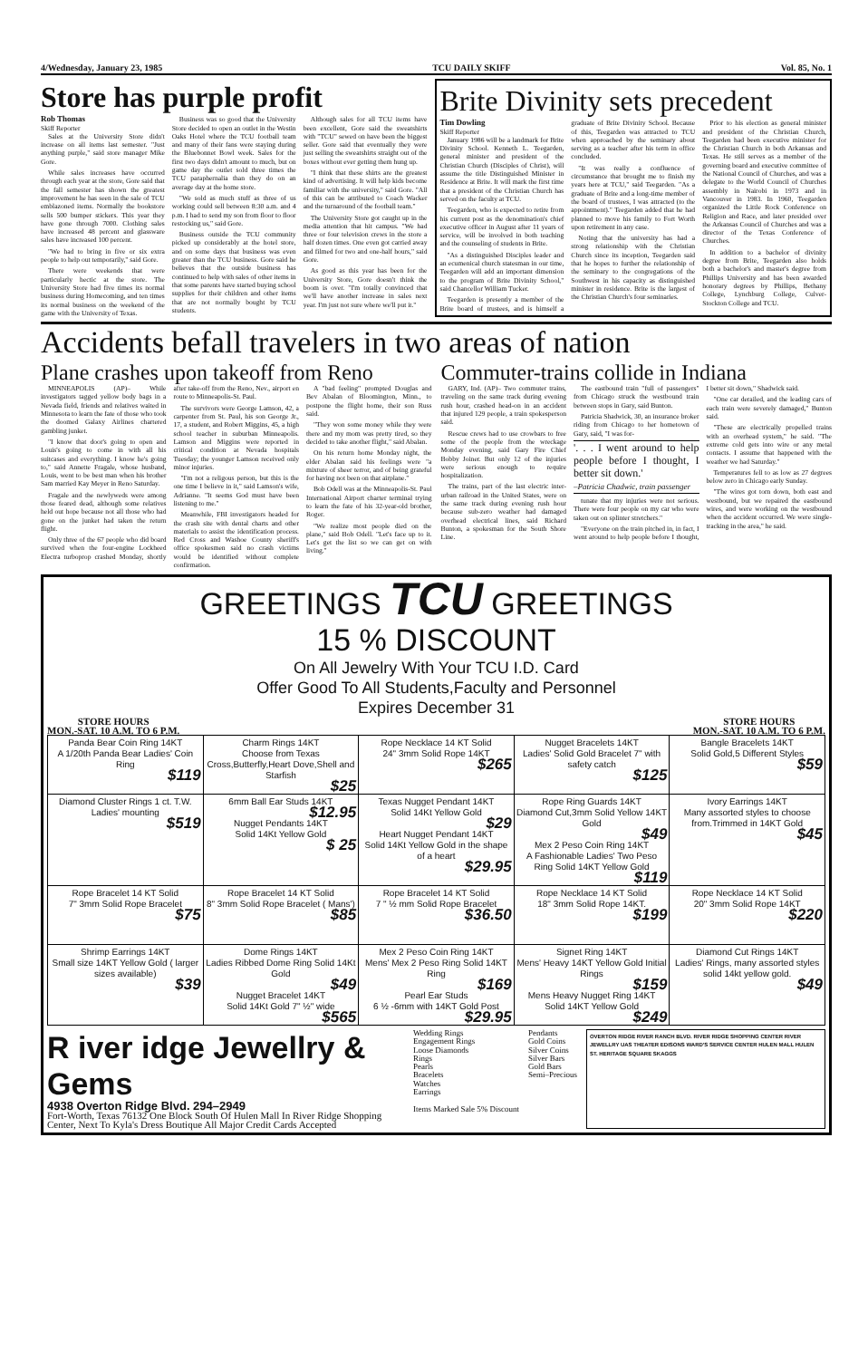4/Wednesday, January 23, 1985 TCU DAILY SKIFF Vol. 85, No. 1
Store has purple profit
Rob Thomas
Skiff Reporter
Sales at the University Store didn't increase on all items last semester. "Just anything purple," said store manager Mike Gore.
While sales increases have occurred through each year at the store, Gore said that the fall semester has shown the greatest improvement he has seen in the sale of TCU emblazoned items. Normally the bookstore sells 500 bumper stickers. This year they have gone through 7000. Clothing sales have increased 48 percent and glassware sales have increased 100 percent.
"We had to bring in five or six extra people to help out temporarily," said Gore.
There were weekends that were particularly hectic at the store. The University Store had five times its normal business during Homecoming, and ten times its normal business on the weekend of the game with the University of Texas.
Business was so good that the University Store decided to open an outlet in the Westin Oaks Hotel where the TCU football team and many of their fans were staying during the Bluebonnet Bowl week. Sales for the first two days didn't amount to much, but on game day the outlet sold three times the TCU paraphernalia than they do on an average day at the home store.
"We sold as much stuff as three of us working could sell between 8:30 a.m. and 4 p.m. I had to send my son from floor to floor restocking us," said Gore.
Business outside the TCU community picked up considerably at the hotel store, and on some days that business was even greater than the TCU business. Gore said he believes that the outside business has continued to help with sales of other items in that some parents have started buying school supplies for their children and other items that are not normally bought by TCU students.
Although sales for all TCU items have been excellent, Gore said the sweatshirts with "TCU" sewed on have been the biggest seller. Gore said that eventually they were just selling the sweatshirts straight out of the boxes without ever getting them hung up.
"I think that these shirts are the greatest kind of advertising. It will help kids become familiar with the university," said Gore. "All of this can be attributed to Coach Wacker and the turnaround of the football team."
The University Store got caught up in the media attention that hit campus. "We had three or four television crews in the store a half dozen times. One even got carried away and filmed for two and one-half hours," said Gore.
As good as this year has been for the University Store, Gore doesn't think the boom is over. "I'm totally convinced that we'll have another increase in sales next year. I'm just not sure where we'll put it."
Brite Divinity sets precedent
Tim Dowling
Skiff Reporter
January 1986 will be a landmark for Brite Divinity School. Kenneth L. Teegarden, general minister and president of the Christian Church (Disciples of Christ), will assume the title Distinguished Minister in Residence at Brite. It will mark the first time that a president of the Christian Church has served on the faculty at TCU.
Teegarden, who is expected to retire from his current post as the denomination's chief executive officer in August after 11 years of service, will be involved in both teaching and the counseling of students in Brite.
"As a distinguished Disciples leader and an ecumenical church statesman in our time, Teegarden will add an important dimension to the program of Brite Divinity School," said Chancellor William Tucker.
Teegarden is presently a member of the Brite board of trustees, and is himself a graduate of Brite Divinity School. Because of this, Teegarden was attracted to TCU when approached by the seminary about serving as a teacher after his term in office concluded.
"It was really a confluence of circumstance that brought me to finish my years here at TCU," said Teegarden. "As a graduate of Brite and a long-time member of the board of trustees, I was attracted (to the appointment)." Teegarden added that he had planned to move his family to Fort Worth upon retirement in any case.
Noting that the university has had a strong relationship with the Christian Church since its inception, Teegarden said that he hopes to further the relationship of the seminary to the congregations of the Southwest in his capacity as distinguished minister in residence. Brite is the largest of the Christian Church's four seminaries.
Prior to his election as general minister and president of the Christian Church, Teegarden had been executive minister for the Christian Church in both Arkansas and Texas. He still serves as a member of the governing board and executive committee of the National Council of Churches, and was a delegate to the World Council of Churches assembly in Nairobi in 1973 and in Vancouver in 1983. In 1960, Teegarden organized the Little Rock Conference on Religion and Race, and later presided over the Arkansas Council of Churches and was a director of the Texas Conference of Churches.
In addition to a bachelor of divinity degree from Brite, Teegarden also holds both a bachelor's and master's degree from Phillips University and has been awarded honorary degrees by Phillips, Bethany College, Lynchburg College, Culver-Stockton College and TCU.
Accidents befall travelers in two areas of nation
Plane crashes upon takeoff from Reno
MINNEAPOLIS (AP)– While investigators tagged yellow body bags in a Nevada field, friends and relatives waited in Minnesota to learn the fate of those who took the doomed Galaxy Airlines chartered gambling junket.
"I know that door's going to open and Louis's going to come in with all his suitcases and everything. I know he's going to," said Annette Fragale, whose husband, Louis, went to be best man when his brother Sam married Kay Meyer in Reno Saturday.
Fragale and the newlyweds were among those feared dead, although some relatives held out hope because not all those who had gone on the junket had taken the return flight.
Only three of the 67 people who did board survived when the four-engine Lockheed Electra turboprop crashed Monday, shortly after take-off from the Reno, Nev., airport en route to Minneapolis-St. Paul.
The survivors were George Lamson, 42, a carpenter from St. Paul, his son George Jr., 17, a student, and Robert Miggins, 45, a high school teacher in suburban Minneapolis. Lamson and Miggins were reported in critical condition at Nevada hospitals Tuesday; the younger Lamson received only minor injuries.
"I'm not a religous person, but this is the one time I believe in it," said Lamson's wife, Adrianne. "It seems God must have been listening to me."
Meanwhile, FBI investigators headed for the crash site with dental charts and other materials to assist the identification process. Red Cross and Washoe County sheriff's office spokesmen said no crash victims would be identified without complete confirmation.
A "bad feeling" prompted Douglas and Bev Abalan of Bloomington, Minn., to postpone the flight home, their son Russ said.
"They won some money while they were there and my mom was pretty tired, so they decided to take another flight," said Abalan.
On his return home Monday night, the elder Abalan said his feelings were "a mixture of sheer terror, and of being grateful for having not been on that airplane."
Bob Odell was at the Minneapolis-St. Paul International Airport charter terminal trying to learn the fate of his 32-year-old brother, Roger.
"We realize most people died on the plane," said Bob Odell. "Let's face up to it. Let's get the list so we can get on with living."
Commuter-trains collide in Indiana
GARY, Ind. (AP)– Two commuter trains, traveling on the same track during evening rush hour, crashed head-on in an accident that injured 129 people, a train spokesperson said.
Rescue crews had to use crowbars to free some of the people from the wreckage Monday evening, said Gary Fire Chief Bobby Joiner. But only 12 of the injuries were serious enough to require hospitalization.
The trains, part of the last electric inter-urban railroad in the United States, were on the same track during evening rush hour because sub-zero weather had damaged overhead electrical lines, said Richard Bunton, a spokesman for the South Shore Line.
The eastbound train "full of passengers" from Chicago struck the westbound train between stops in Gary, said Bunton.
Patricia Shadwick, 30, an insurance broker riding from Chicago to her hometown of Gary, said, "I was for-
'. . . I went around to help people before I thought, I better sit down.'
–Patricia Chadwic, train passenger
tunate that my injuries were not serious. There were four people on my car who were taken out on splinter stretchers."
"Everyone on the train pitched in, in fact, I went around to help people before I thought, I better sit down," Shadwick said.
"One car derailed, and the leading cars of each train were severely damaged," Bunton said.
"These are electrically propelled trains with an overhead system," he said. "The extreme cold gets into wire or any metal contacts. I assume that happened with the weather we had Saturday."
Temperatures fell to as low as 27 degrees below zero in Chicago early Sunday.
"The wires got torn down, both east and westbound, but we repaired the eastbound wires, and were working on the westbound when the accident occurred. We were single-tracking in the area," he said.
GREETINGS TCU GREETINGS
15 % DISCOUNT
On All Jewelry With Your TCU I.D. Card
Offer Good To All Students,Faculty and Personnel
Expires December 31
STORE HOURS
MON.-SAT. 10 A.M. TO 6 P.M. STORE HOURS
MON.-SAT. 10 A.M. TO 6 P.M.
| Panda Bear Coin Ring 14KT A 1/20th Panda Bear Ladies' Coin Ring $119 | Charm Rings 14KT Choose from Texas Cross,Butterfly,Heart Dove,Shell and Starfish $25 | Rope Necklace 14 KT Solid 24" 3mm Solid Rope 14KT $265 | Nugget Bracelets 14KT Ladies' Solid Gold Bracelet 7" with safety catch $125 | Bangle Bracelets 14KT Solid Gold,5 Different Styles $59 |
| Diamond Cluster Rings 1 ct. T.W. Ladies' mounting $519 | 6mm Ball Ear Studs 14KT $12.95 Nugget Pendants 14KT Solid 14Kt Yellow Gold $ 25 | Texas Nugget Pendant 14KT Solid 14Kt Yellow Gold $29 Heart Nugget Pendant 14KT Solid 14Kt Yellow Gold in the shape of a heart $29.95 | Rope Ring Guards 14KT Diamond Cut,3mm Solid Yellow 14KT Gold $49 Mex 2 Peso Coin Ring 14KT A Fashionable Ladies' Two Peso Ring Solid 14KT Yellow Gold $119 | Ivory Earrings 14KT Many assorted styles to choose from.Trimmed in 14KT Gold $45 |
| Rope Bracelet 14 KT Solid 7" 3mm Solid Rope Bracelet $75 | Rope Bracelet 14 KT Solid 8" 3mm Solid Rope Bracelet ( Mans') $85 | Rope Bracelet 14 KT Solid 7 " ½ mm Solid Rope Bracelet $36.50 | Rope Necklace 14 KT Solid 18" 3mm Solid Rope 14KT. $199 | Rope Necklace 14 KT Solid 20" 3mm Solid Rope 14KT $220 |
| Shrimp Earrings 14KT Small size 14KT Yellow Gold ( larger sizes available) $39 | Dome Rings 14KT Ladies Ribbed Dome Ring Solid 14Kt Gold $49 Nugget Bracelet 14KT Solid 14Kt Gold 7" ½" wide $565 | Mex 2 Peso Coin Ring 14KT Mens' Mex 2 Peso Ring Solid 14KT Ring $169 Pearl Ear Studs 6 ½ -6mm with 14KT Gold Post $29.95 | Signet Ring 14KT Mens' Heavy 14KT Yellow Gold Initial Rings $159 Mens Heavy Nugget Ring 14KT Solid 14KT Yellow Gold $249 | Diamond Cut Rings 14KT Ladies' Rings, many assorted styles solid 14kt yellow gold. $49 |
R iver idge Jewellry & Gems
4938 Overton Ridge Blvd. 294–2949
Fort-Worth, Texas 76132 One Block South Of Hulen Mall In River Ridge Shopping Center, Next To Kyla's Dress Boutique All Major Credit Cards Accepted
Wedding Rings
Engagement Rings
Loose Diamonds
Rings
Pearls
Bracelets
Watches
Earrings
Items Marked Sale 5% Discount
Pendants
Gold Coins
Silver Coins
Silver Bars
Gold Bars
Semi–Precious
OVERTON RIDGE RIVER RANCH BLVD. RIVER RIDGE SHOPPING CENTER RIVER JEWELLRY UAS THEATER EDISONS WARD'S SERVICE CENTER HULEN MALL HULEN ST. HERITAGE SQUARE SKAGGS